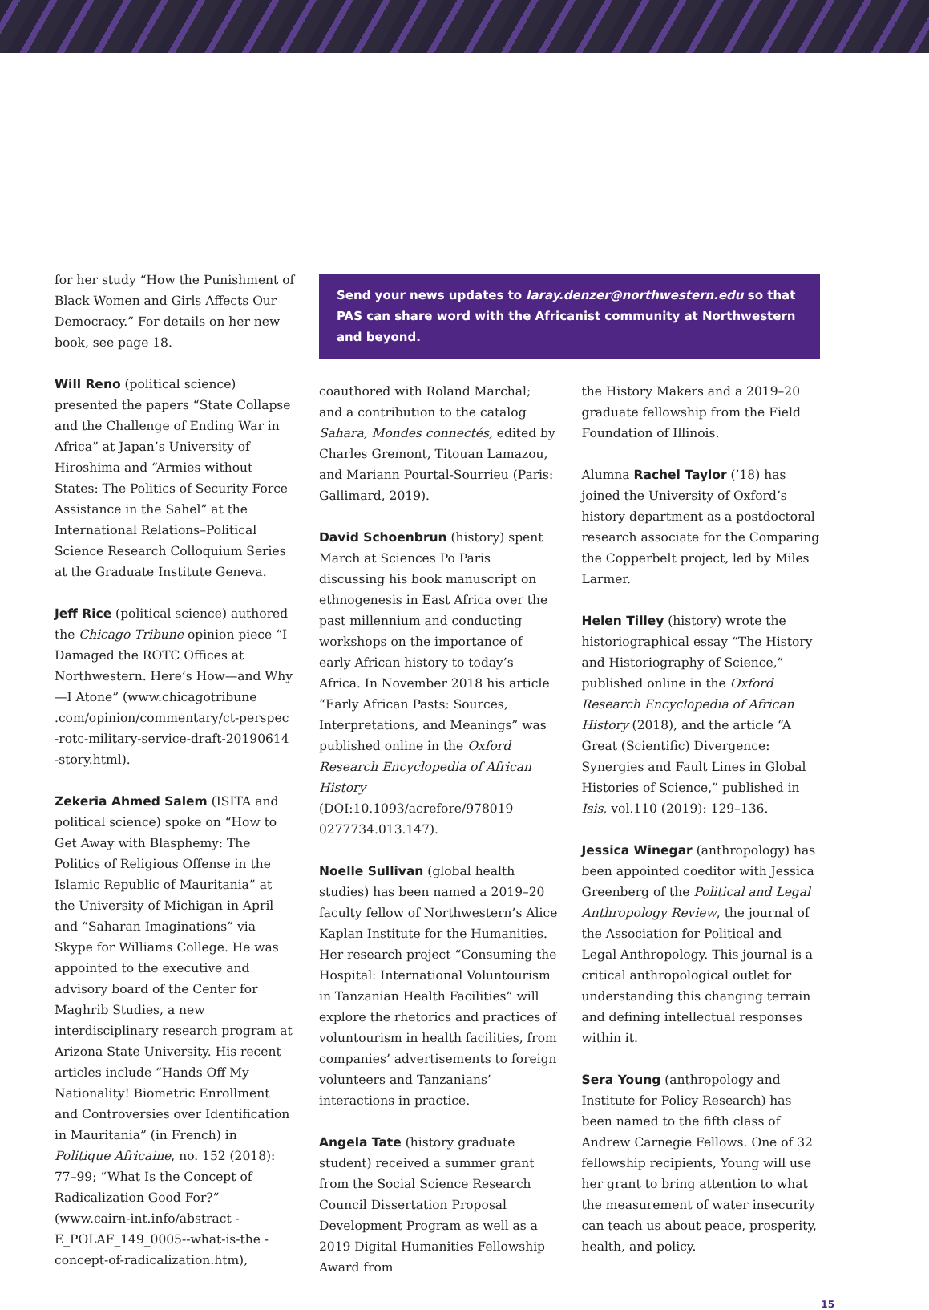for her study “How the Punishment of Black Women and Girls Affects Our Democracy.” For details on her new book, see page 18.
Will Reno (political science) presented the papers “State Collapse and the Challenge of Ending War in Africa” at Japan’s University of Hiroshima and “Armies without States: The Politics of Security Force Assistance in the Sahel” at the International Relations–Political Science Research Colloquium Series at the Graduate Institute Geneva.
Jeff Rice (political science) authored the Chicago Tribune opinion piece “I Damaged the ROTC Offices at Northwestern. Here’s How—and Why—I Atone” (www.chicagotribune .com/opinion/commentary/ct-perspec -rotc-military-service-draft-20190614 -story.html).
Zekeria Ahmed Salem (ISITA and political science) spoke on “How to Get Away with Blasphemy: The Politics of Religious Offense in the Islamic Republic of Mauritania” at the University of Michigan in April and “Saharan Imaginations” via Skype for Williams College. He was appointed to the executive and advisory board of the Center for Maghrib Studies, a new interdisciplinary research program at Arizona State University. His recent articles include “Hands Off My Nationality! Biometric Enrollment and Controversies over Identification in Mauritania” (in French) in Politique Africaine, no. 152 (2018): 77–99; “What Is the Concept of Radicalization Good For?” (www.cairn-int.info/abstract -E_POLAF_149_0005--what-is-the -concept-of-radicalization.htm),
Send your news updates to laray.denzer@northwestern.edu so that PAS can share word with the Africanist community at Northwestern and beyond.
coauthored with Roland Marchal; and a contribution to the catalog Sahara, Mondes connectés, edited by Charles Gremont, Titouan Lamazou, and Mariann Pourtal-Sourrieu (Paris: Gallimard, 2019).
David Schoenbrun (history) spent March at Sciences Po Paris discussing his book manuscript on ethnogenesis in East Africa over the past millennium and conducting workshops on the importance of early African history to today’s Africa. In November 2018 his article “Early African Pasts: Sources, Interpretations, and Meanings” was published online in the Oxford Research Encyclopedia of African History (DOI:10.1093/acrefore/978019 0277734.013.147).
Noelle Sullivan (global health studies) has been named a 2019–20 faculty fellow of Northwestern’s Alice Kaplan Institute for the Humanities. Her research project “Consuming the Hospital: International Voluntourism in Tanzanian Health Facilities” will explore the rhetorics and practices of voluntourism in health facilities, from companies’ advertisements to foreign volunteers and Tanzanians’ interactions in practice.
Angela Tate (history graduate student) received a summer grant from the Social Science Research Council Dissertation Proposal Development Program as well as a 2019 Digital Humanities Fellowship Award from
the History Makers and a 2019–20 graduate fellowship from the Field Foundation of Illinois.
Alumna Rachel Taylor (’18) has joined the University of Oxford’s history department as a postdoctoral research associate for the Comparing the Copperbelt project, led by Miles Larmer.
Helen Tilley (history) wrote the historiographical essay “The History and Historiography of Science,” published online in the Oxford Research Encyclopedia of African History (2018), and the article “A Great (Scientific) Divergence: Synergies and Fault Lines in Global Histories of Science,” published in Isis, vol.110 (2019): 129–136.
Jessica Winegar (anthropology) has been appointed coeditor with Jessica Greenberg of the Political and Legal Anthropology Review, the journal of the Association for Political and Legal Anthropology. This journal is a critical anthropological outlet for understanding this changing terrain and defining intellectual responses within it.
Sera Young (anthropology and Institute for Policy Research) has been named to the fifth class of Andrew Carnegie Fellows. One of 32 fellowship recipients, Young will use her grant to bring attention to what the measurement of water insecurity can teach us about peace, prosperity, health, and policy.
15